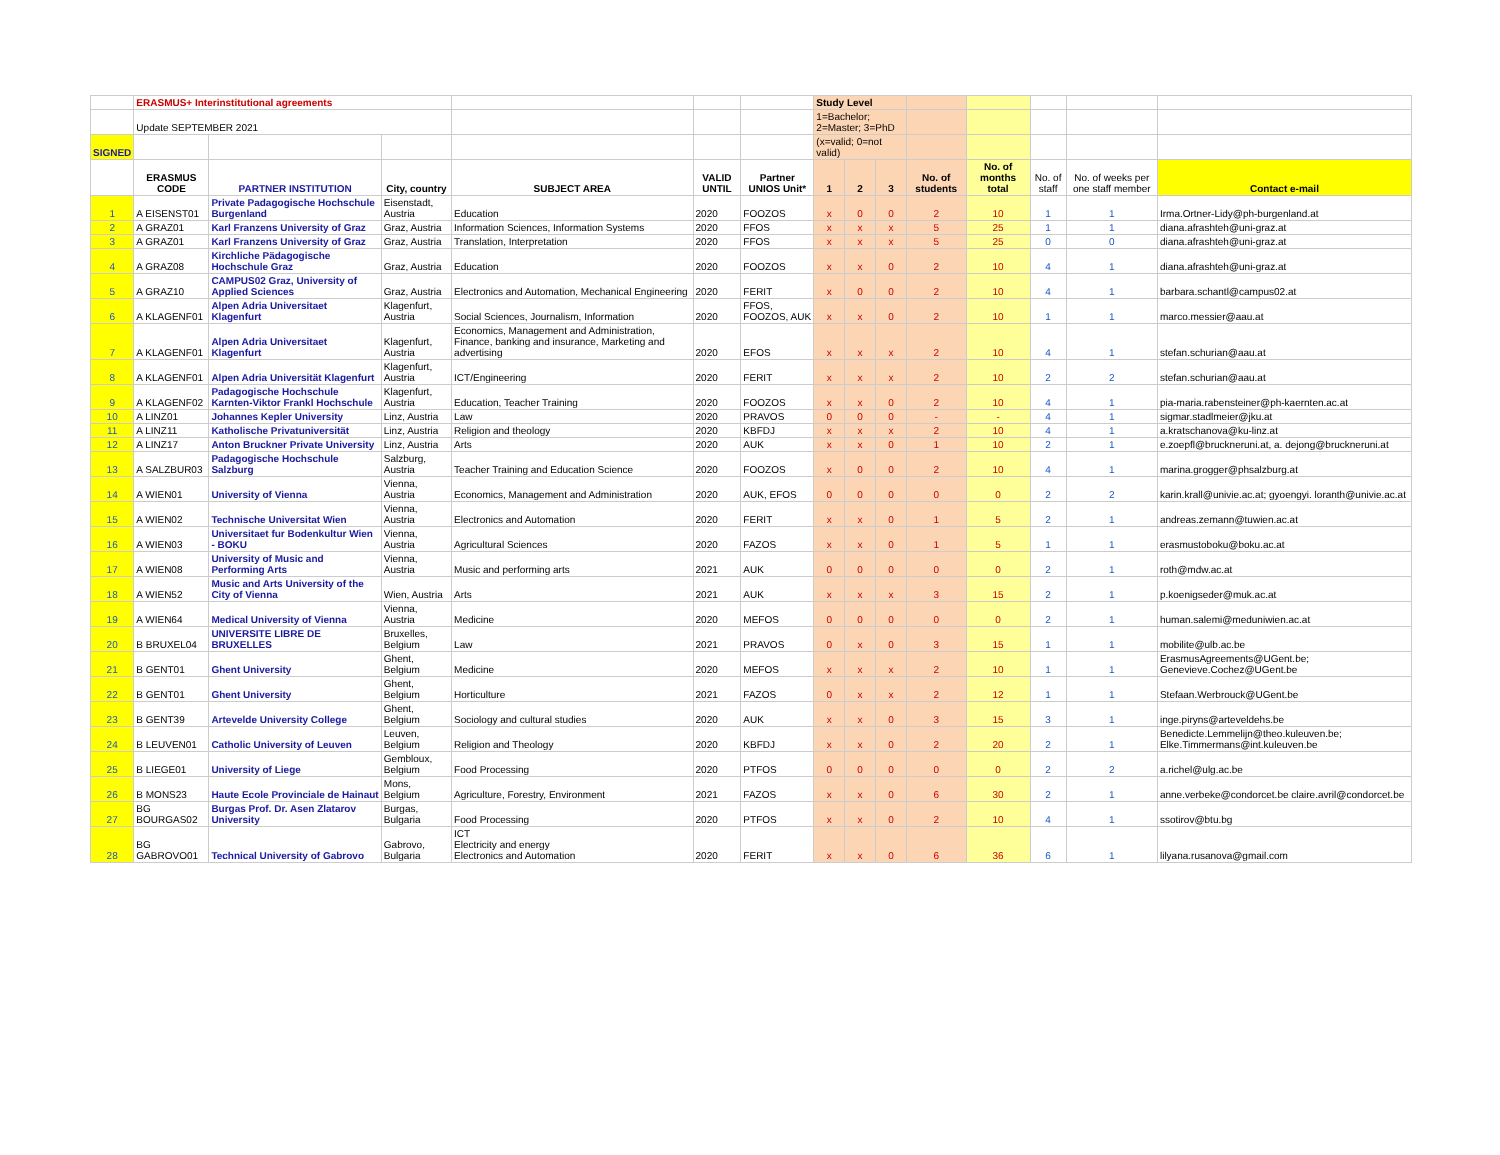| | ERASMUS+ Interinstitutional agreements | | | | | | Study Level | | | | | | | |
| | Update SEPTEMBER 2021 | | | | | | 1=Bachelor; 2=Master; 3=PhD | | | | | | | |
| SIGNED | | | | | | | (x=valid; 0=not valid) | | | | | | | |
| | ERASMUS CODE | PARTNER INSTITUTION | City, country | SUBJECT AREA | VALID UNTIL | Partner UNIOS Unit* | 1 | 2 | 3 | No. of students | No. of months total | No. of staff | No. of weeks per one staff member | Contact e-mail |
| 1 | A EISENST01 | Private Padagogische Hochschule Burgenland | Eisenstadt, Austria | Education | 2020 | FOOZOS | x | 0 | 0 | 2 | 10 | 1 | 1 | Irma.Ortner-Lidy@ph-burgenland.at |
| 2 | A GRAZ01 | Karl Franzens University of Graz | Graz, Austria | Information Sciences, Information Systems | 2020 | FFOS | x | x | x | 5 | 25 | 1 | 1 | diana.afrashteh@uni-graz.at |
| 3 | A GRAZ01 | Karl Franzens University of Graz | Graz, Austria | Translation, Interpretation | 2020 | FFOS | x | x | x | 5 | 25 | 0 | 0 | diana.afrashteh@uni-graz.at |
| 4 | A GRAZ08 | Kirchliche Pädagogische Hochschule Graz | Graz, Austria | Education | 2020 | FOOZOS | x | x | 0 | 2 | 10 | 4 | 1 | diana.afrashteh@uni-graz.at |
| 5 | A GRAZ10 | CAMPUS02 Graz, University of Applied Sciences | Graz, Austria | Electronics and Automation, Mechanical Engineering | 2020 | FERIT | x | 0 | 0 | 2 | 10 | 4 | 1 | barbara.schantl@campus02.at |
| 6 | A KLAGENF01 | Alpen Adria Universitaet Klagenfurt | Klagenfurt, Austria | Social Sciences, Journalism, Information | 2020 | FFOS, FOOZOS, AUK | x | x | 0 | 2 | 10 | 1 | 1 | marco.messier@aau.at |
| 7 | A KLAGENF01 | Alpen Adria Universitaet Klagenfurt | Klagenfurt, Austria | Economics, Management and Administration, Finance, banking and insurance, Marketing and advertising | 2020 | EFOS | x | x | x | 2 | 10 | 4 | 1 | stefan.schurian@aau.at |
| 8 | A KLAGENF01 | Alpen Adria Universität Klagenfurt | Klagenfurt, Austria | ICT/Engineering | 2020 | FERIT | x | x | x | 2 | 10 | 2 | 2 | stefan.schurian@aau.at |
| 9 | A KLAGENF02 | Padagogische Hochschule Karnten-Viktor Frankl Hochschule | Klagenfurt, Austria | Education, Teacher Training | 2020 | FOOZOS | x | x | 0 | 2 | 10 | 4 | 1 | pia-maria.rabensteiner@ph-kaernten.ac.at |
| 10 | A LINZ01 | Johannes Kepler University | Linz, Austria | Law | 2020 | PRAVOS | 0 | 0 | 0 | - | - | 4 | 1 | sigmar.stadlmeier@jku.at |
| 11 | A LINZ11 | Katholische Privatuniversität | Linz, Austria | Religion and theology | 2020 | KBFDJ | x | x | x | 2 | 10 | 4 | 1 | a.kratschanova@ku-linz.at |
| 12 | A LINZ17 | Anton Bruckner Private University | Linz, Austria | Arts | 2020 | AUK | x | x | 0 | 1 | 10 | 2 | 1 | e.zoepfl@bruckneruni.at, a. dejong@bruckneruni.at |
| 13 | A SALZBUR03 | Padagogische Hochschule Salzburg | Salzburg, Austria | Teacher Training and Education Science | 2020 | FOOZOS | x | 0 | 0 | 2 | 10 | 4 | 1 | marina.grogger@phsalzburg.at |
| 14 | A WIEN01 | University of Vienna | Vienna, Austria | Economics, Management and Administration | 2020 | AUK, EFOS | 0 | 0 | 0 | 0 | 0 | 2 | 2 | karin.krall@univie.ac.at; gyoengyi. loranth@univie.ac.at |
| 15 | A WIEN02 | Technische Universitat Wien | Vienna, Austria | Electronics and Automation | 2020 | FERIT | x | x | 0 | 1 | 5 | 2 | 1 | andreas.zemann@tuwien.ac.at |
| 16 | A WIEN03 | Universitaet fur Bodenkultur Wien - BOKU | Vienna, Austria | Agricultural Sciences | 2020 | FAZOS | x | x | 0 | 1 | 5 | 1 | 1 | erasmustoboku@boku.ac.at |
| 17 | A WIEN08 | University of Music and Performing Arts | Vienna, Austria | Music and performing arts | 2021 | AUK | 0 | 0 | 0 | 0 | 0 | 2 | 1 | roth@mdw.ac.at |
| 18 | A WIEN52 | Music and Arts University of the City of Vienna | Wien, Austria | Arts | 2021 | AUK | x | x | x | 3 | 15 | 2 | 1 | p.koenigseder@muk.ac.at |
| 19 | A WIEN64 | Medical University of Vienna | Vienna, Austria | Medicine | 2020 | MEFOS | 0 | 0 | 0 | 0 | 0 | 2 | 1 | human.salemi@meduniwien.ac.at |
| 20 | B BRUXEL04 | UNIVERSITE LIBRE DE BRUXELLES | Bruxelles, Belgium | Law | 2021 | PRAVOS | 0 | x | 0 | 3 | 15 | 1 | 1 | mobilite@ulb.ac.be |
| 21 | B GENT01 | Ghent University | Ghent, Belgium | Medicine | 2020 | MEFOS | x | x | x | 2 | 10 | 1 | 1 | ErasmusAgreements@UGent.be; Genevieve.Cochez@UGent.be |
| 22 | B GENT01 | Ghent University | Ghent, Belgium | Horticulture | 2021 | FAZOS | 0 | x | x | 2 | 12 | 1 | 1 | Stefaan.Werbrouck@UGent.be |
| 23 | B GENT39 | Artevelde University College | Ghent, Belgium | Sociology and cultural studies | 2020 | AUK | x | x | 0 | 3 | 15 | 3 | 1 | inge.piryns@arteveldehs.be |
| 24 | B LEUVEN01 | Catholic University of Leuven | Leuven, Belgium | Religion and Theology | 2020 | KBFDJ | x | x | 0 | 2 | 20 | 2 | 1 | Benedicte.Lemmelijn@theo.kuleuven.be; Elke.Timmermans@int.kuleuven.be |
| 25 | B LIEGE01 | University of Liege | Gembloux, Belgium | Food Processing | 2020 | PTFOS | 0 | 0 | 0 | 0 | 0 | 2 | 2 | a.richel@ulg.ac.be |
| 26 | B MONS23 | Haute Ecole Provinciale de Hainaut | Mons, Belgium | Agriculture, Forestry, Environment | 2021 | FAZOS | x | x | 0 | 6 | 30 | 2 | 1 | anne.verbeke@condorcet.be claire.avril@condorcet.be |
| 27 | BG BOURGAS02 | Burgas Prof. Dr. Asen Zlatarov University | Burgas, Bulgaria | Food Processing | 2020 | PTFOS | x | x | 0 | 2 | 10 | 4 | 1 | ssotirov@btu.bg |
| 28 | BG GABROVO01 | Technical University of Gabrovo | Gabrovo, Bulgaria | ICT Electricity and energy Electronics and Automation | 2020 | FERIT | x | x | 0 | 6 | 36 | 6 | 1 | lilyana.rusanova@gmail.com |